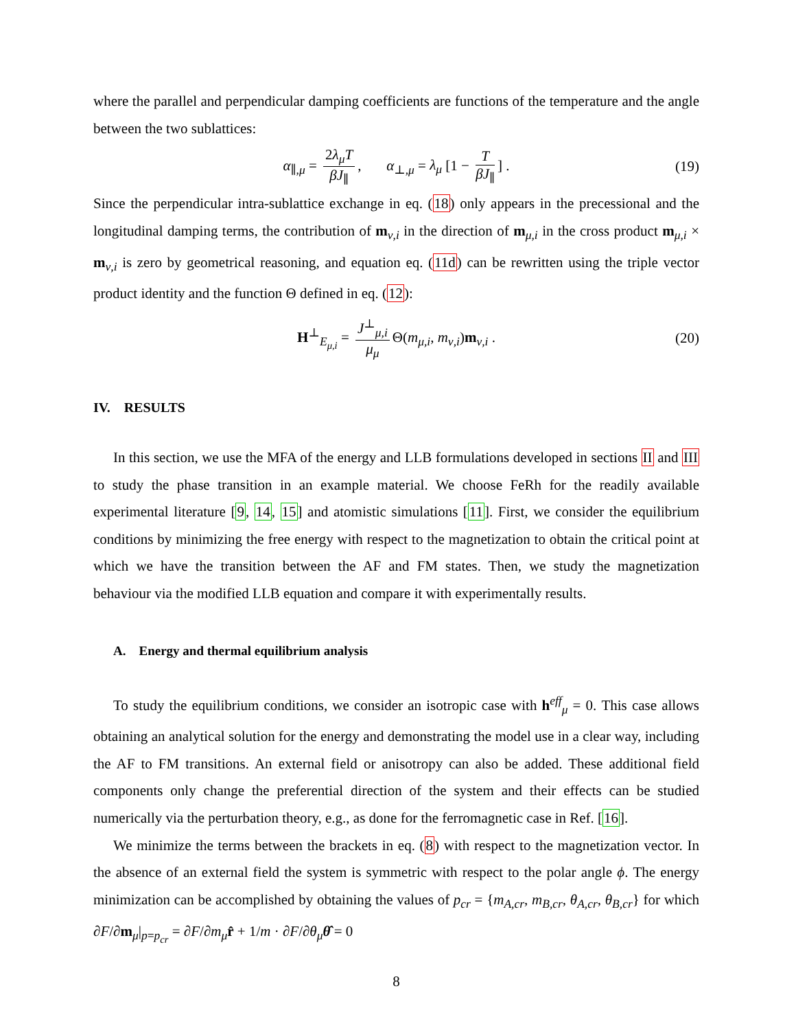where the parallel and perpendicular damping coefficients are functions of the temperature and the angle between the two sublattices:
α<sub>∥,μ</sub> = 2λ<sub>μ</sub>T βJ<sub>∥</sub>, α<sub>⊥,μ</sub> = λ<sub>μ</sub> [1 − T βJ<sub>∥</sub>] . (19)
Since the perpendicular intra-sublattice exchange in eq. (18) only appears in the precessional and the longitudinal damping terms, the contribution of m<sub>ν,i</sub> in the direction of m<sub>μ,i</sub> in the cross product m<sub>μ,i</sub> × m<sub>ν,i</sub> is zero by geometrical reasoning, and equation eq. (11d) can be rewritten using the triple vector product identity and the function Θ defined in eq. (12):
H<sup>⊥</sup><sub>E<sub>μ,i</sub></sub> = J<sup>⊥</sup><sub>μ,i</sub> μ<sub>μ</sub> Θ(m<sub>μ,i</sub>, m<sub>ν,i</sub>)m<sub>ν,i</sub> . (20)
IV. RESULTS
In this section, we use the MFA of the energy and LLB formulations developed in sections II and III to study the phase transition in an example material. We choose FeRh for the readily available experimental literature [9, 14, 15] and atomistic simulations [11]. First, we consider the equilibrium conditions by minimizing the free energy with respect to the magnetization to obtain the critical point at which we have the transition between the AF and FM states. Then, we study the magnetization behaviour via the modified LLB equation and compare it with experimentally results.
A. Energy and thermal equilibrium analysis
To study the equilibrium conditions, we consider an isotropic case with h<sup>eff</sup><sub>μ</sub> = 0. This case allows obtaining an analytical solution for the energy and demonstrating the model use in a clear way, including the AF to FM transitions. An external field or anisotropy can also be added. These additional field components only change the preferential direction of the system and their effects can be studied numerically via the perturbation theory, e.g., as done for the ferromagnetic case in Ref. [16].
We minimize the terms between the brackets in eq. (8) with respect to the magnetization vector. In the absence of an external field the system is symmetric with respect to the polar angle ϕ. The energy minimization can be accomplished by obtaining the values of p<sub>cr</sub> = {m<sub>A,cr</sub>, m<sub>B,cr</sub>, θ<sub>A,cr</sub>, θ<sub>B,cr</sub>} for which ∂F/∂m<sub>μ</sub>|<sub>p=p<sub>cr</sub></sub> = ∂F/∂m<sub>μ</sub> r̂ + 1/m · ∂F/∂θ<sub>μ</sub> θ̂ = 0
8